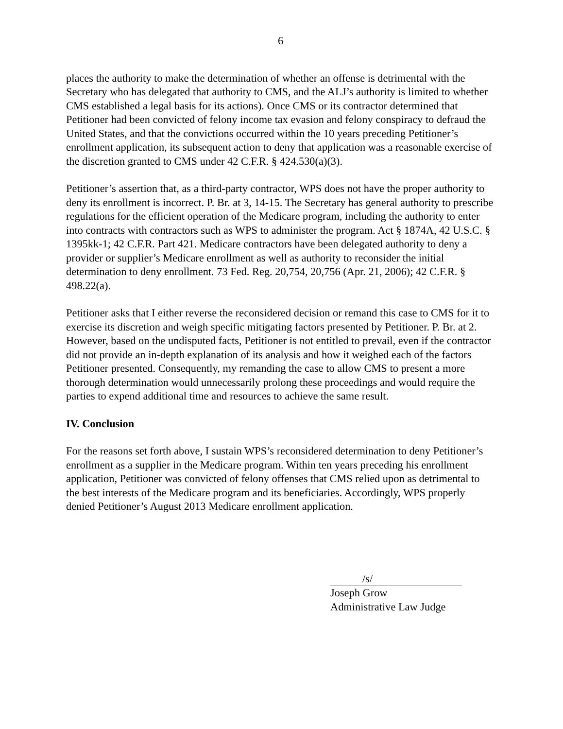6
places the authority to make the determination of whether an offense is detrimental with the Secretary who has delegated that authority to CMS, and the ALJ’s authority is limited to whether CMS established a legal basis for its actions). Once CMS or its contractor determined that Petitioner had been convicted of felony income tax evasion and felony conspiracy to defraud the United States, and that the convictions occurred within the 10 years preceding Petitioner’s enrollment application, its subsequent action to deny that application was a reasonable exercise of the discretion granted to CMS under 42 C.F.R. § 424.530(a)(3).
Petitioner’s assertion that, as a third-party contractor, WPS does not have the proper authority to deny its enrollment is incorrect. P. Br. at 3, 14-15. The Secretary has general authority to prescribe regulations for the efficient operation of the Medicare program, including the authority to enter into contracts with contractors such as WPS to administer the program. Act § 1874A, 42 U.S.C. § 1395kk-1; 42 C.F.R. Part 421. Medicare contractors have been delegated authority to deny a provider or supplier’s Medicare enrollment as well as authority to reconsider the initial determination to deny enrollment. 73 Fed. Reg. 20,754, 20,756 (Apr. 21, 2006); 42 C.F.R. § 498.22(a).
Petitioner asks that I either reverse the reconsidered decision or remand this case to CMS for it to exercise its discretion and weigh specific mitigating factors presented by Petitioner. P. Br. at 2. However, based on the undisputed facts, Petitioner is not entitled to prevail, even if the contractor did not provide an in-depth explanation of its analysis and how it weighed each of the factors Petitioner presented. Consequently, my remanding the case to allow CMS to present a more thorough determination would unnecessarily prolong these proceedings and would require the parties to expend additional time and resources to achieve the same result.
IV. Conclusion
For the reasons set forth above, I sustain WPS’s reconsidered determination to deny Petitioner’s enrollment as a supplier in the Medicare program. Within ten years preceding his enrollment application, Petitioner was convicted of felony offenses that CMS relied upon as detrimental to the best interests of the Medicare program and its beneficiaries. Accordingly, WPS properly denied Petitioner’s August 2013 Medicare enrollment application.
/s/
Joseph Grow
Administrative Law Judge